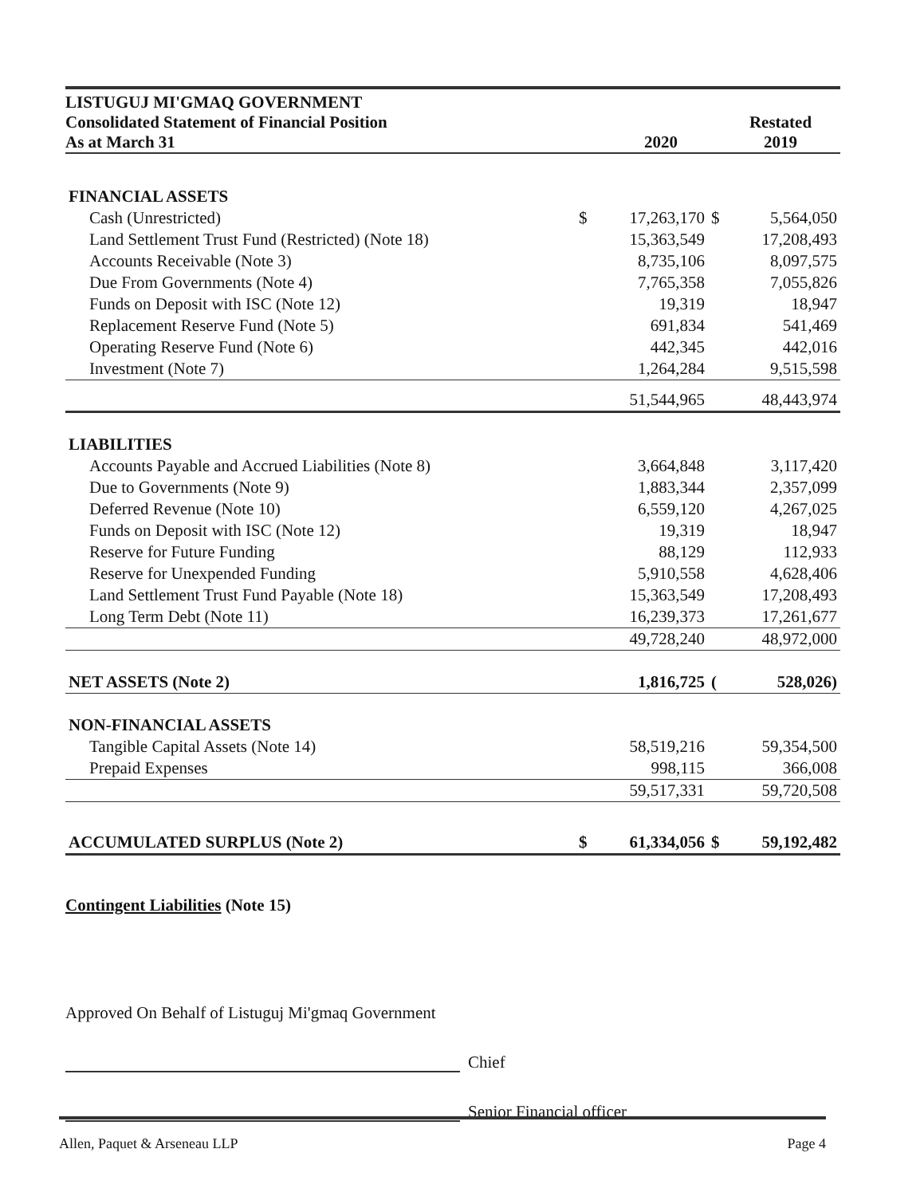LISTUGUJ MI'GMAQ GOVERNMENT
Consolidated Statement of Financial Position
As at March 31
2020 Restated
2019
| FINANCIAL ASSETS | | | | |
| Cash (Unrestricted) | $ | 17,263,170 | $ | 5,564,050 |
| Land Settlement Trust Fund (Restricted) (Note 18) | | 15,363,549 | | 17,208,493 |
| Accounts Receivable (Note 3) | | 8,735,106 | | 8,097,575 |
| Due From Governments (Note 4) | | 7,765,358 | | 7,055,826 |
| Funds on Deposit with ISC (Note 12) | | 19,319 | | 18,947 |
| Replacement Reserve Fund (Note 5) | | 691,834 | | 541,469 |
| Operating Reserve Fund (Note 6) | | 442,345 | | 442,016 |
| Investment (Note 7) | | 1,264,284 | | 9,515,598 |
| | | 51,544,965 | | 48,443,974 |
| LIABILITIES | | | | |
| Accounts Payable and Accrued Liabilities (Note 8) | | 3,664,848 | | 3,117,420 |
| Due to Governments (Note 9) | | 1,883,344 | | 2,357,099 |
| Deferred Revenue (Note 10) | | 6,559,120 | | 4,267,025 |
| Funds on Deposit with ISC (Note 12) | | 19,319 | | 18,947 |
| Reserve for Future Funding | | 88,129 | | 112,933 |
| Reserve for Unexpended Funding | | 5,910,558 | | 4,628,406 |
| Land Settlement Trust Fund Payable (Note 18) | | 15,363,549 | | 17,208,493 |
| Long Term Debt (Note 11) | | 16,239,373 | | 17,261,677 |
| | | 49,728,240 | | 48,972,000 |
| NET ASSETS (Note 2) | | 1,816,725 | ( | 528,026) |
| NON-FINANCIAL ASSETS | | | | |
| Tangible Capital Assets (Note 14) | | 58,519,216 | | 59,354,500 |
| Prepaid Expenses | | 998,115 | | 366,008 |
| | | 59,517,331 | | 59,720,508 |
| ACCUMULATED SURPLUS (Note 2) | $ | 61,334,056 | $ | 59,192,482 |
Contingent Liabilities (Note 15)
Approved On Behalf of Listuguj Mi'gmaq Government
Chief
Senior Financial officer
Allen, Paquet & Arseneau LLP Page 4